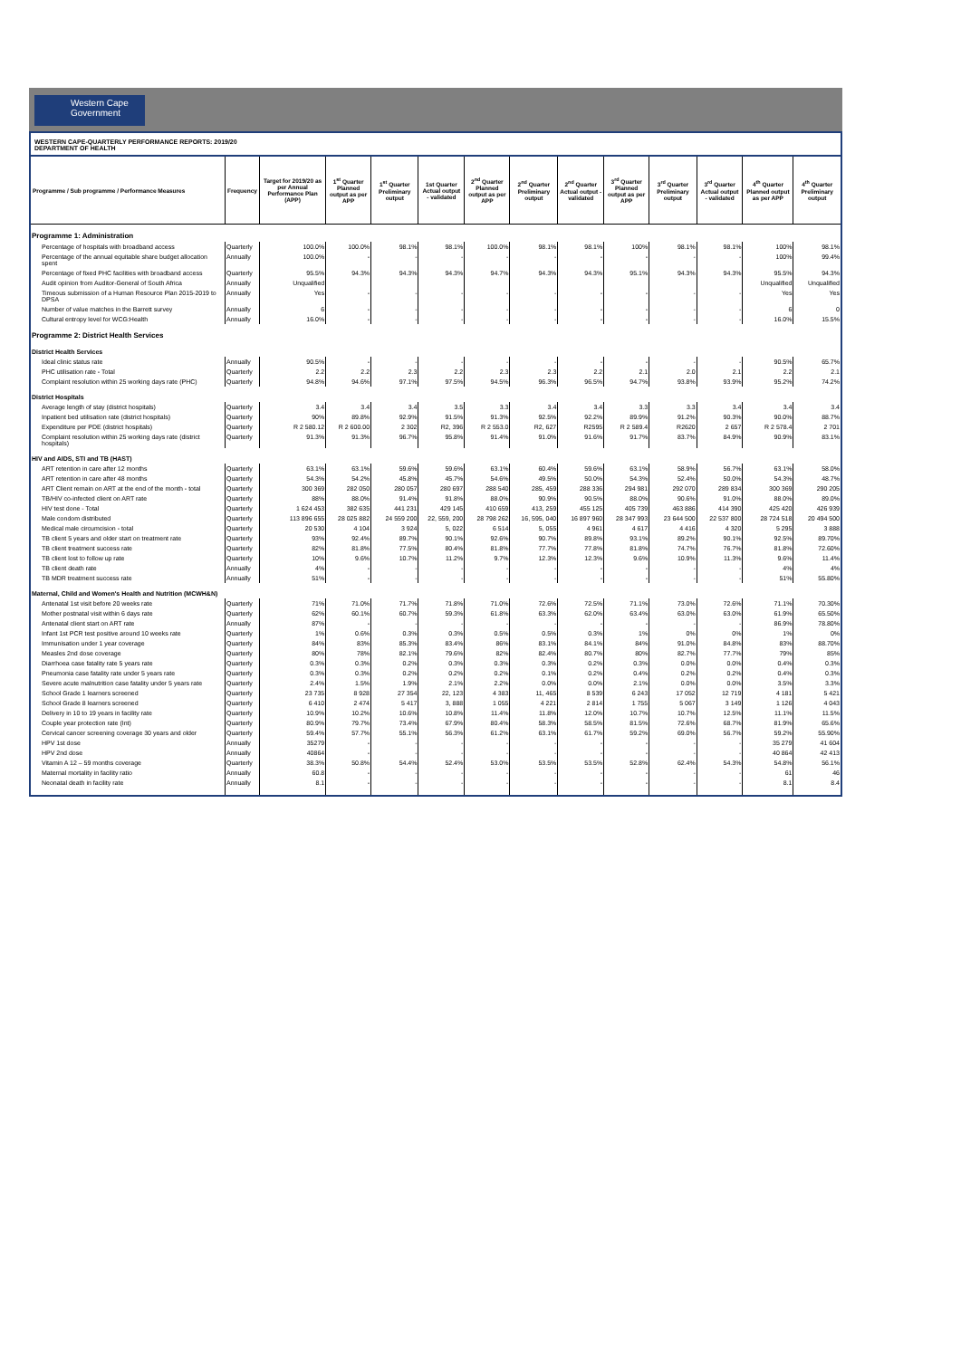Western Cape
Government
WESTERN CAPE-QUARTERLY PERFORMANCE REPORTS: 2019/20
DEPARTMENT OF HEALTH
| Programme / Sub programme / Performance Measures | Frequency | Target for 2019/20 as per Annual Performance Plan (APP) | 1<sup>st</sup> Quarter Planned output as per APP | 1<sup>st</sup> Quarter Preliminary output | 1st Quarter Actual output - validated | 2<sup>nd</sup> Quarter Planned output as per APP | 2<sup>nd</sup> Quarter Preliminary output | 2<sup>nd</sup> Quarter Actual output - validated | 3<sup>rd</sup> Quarter Planned output as per APP | 3<sup>rd</sup> Quarter Preliminary output | 3<sup>rd</sup> Quarter Actual output - validated | 4<sup>th</sup> Quarter Planned output as per APP | 4<sup>th</sup> Quarter Preliminary output |
| --- | --- | --- | --- | --- | --- | --- | --- | --- | --- | --- | --- | --- | --- |
| Programme 1: Administration | | | | | | | | | | | | | |
| Percentage of hospitals with broadband access | Quarterly | 100.0% | 100.0% | 98.1% | 98.1% | 100.0% | 98.1% | 98.1% | 100% | 98.1% | 98.1% | 100% | 98.1% |
| Percentage of the annual equitable share budget allocation spent | Annually | 100.0% | - | - | - | - | - | - | - | - | - | 100% | 99.4% |
| Percentage of fixed PHC facilities with broadband access | Quarterly | 95.5% | 94.3% | 94.3% | 94.3% | 94.7% | 94.3% | 94.3% | 95.1% | 94.3% | 94.3% | 95.5% | 94.3% |
| Audit opinion from Auditor-General of South Africa | Annually | Unqualified | | | | | | | | | | Unqualified | Unqualified |
| Timeous submission of a Human Resource Plan 2015-2019 to DPSA | Annually | Yes | - | - | - | - | - | - | - | - | - | Yes | Yes |
| Number of value matches in the Barrett survey | Annually | 6 | - | - | - | - | - | - | - | - | - | 6 | 0 |
| Cultural entropy level for WCG:Health | Annually | 16.0% | - | - | - | - | - | - | - | - | - | 16.0% | 15.5% |
| Programme 2: District Health Services | | | | | | | | | | | | | |
| District Health Services | | | | | | | | | | | | | |
| Ideal clinic status rate | Annually | 90.5% | - | - | - | - | - | - | - | - | - | 90.5% | 65.7% |
| PHC utilisation rate - Total | Quarterly | 2.2 | 2.2 | 2.3 | 2.2 | 2.3 | 2.3 | 2.2 | 2.1 | 2.0 | 2.1 | 2.2 | 2.1 |
| Complaint resolution within 25 working days rate (PHC) | Quarterly | 94.8% | 94.6% | 97.1% | 97.5% | 94.5% | 96.3% | 96.5% | 94.7% | 93.8% | 93.9% | 95.2% | 74.2% |
| District Hospitals | | | | | | | | | | | | | |
| Average length of stay (district hospitals) | Quarterly | 3.4 | 3.4 | 3.4 | 3.5 | 3.3 | 3.4 | 3.4 | 3.3 | 3.3 | 3.4 | 3.4 | 3.4 |
| Inpatient bed utilisation rate (district hospitals) | Quarterly | 90% | 89.8% | 92.9% | 91.5% | 91.3% | 92.5% | 92.2% | 89.9% | 91.2% | 90.3% | 90.0% | 88.7% |
| Expenditure per PDE (district hospitals) | Quarterly | R 2 580.12 | R 2 600.00 | 2 302 | R2, 396 | R 2 553.0 | R2, 627 | R2595 | R 2 589.4 | R2620 | 2 657 | R 2 578.4 | 2 701 |
| Complaint resolution within 25 working days rate (district hospitals) | Quarterly | 91.3% | 91.3% | 96.7% | 95.8% | 91.4% | 91.0% | 91.6% | 91.7% | 83.7% | 84.9% | 90.9% | 83.1% |
| HIV and AIDS, STI and TB (HAST) | | | | | | | | | | | | | |
| ART retention in care after 12 months | Quarterly | 63.1% | 63.1% | 59.6% | 59.6% | 63.1% | 60.4% | 59.6% | 63.1% | 58.9% | 56.7% | 63.1% | 58.0% |
| ART retention in care after 48 months | Quarterly | 54.3% | 54.2% | 45.8% | 45.7% | 54.6% | 49.5% | 50.0% | 54.3% | 52.4% | 50.0% | 54.3% | 48.7% |
| ART Client remain on ART at the end of the month - total | Quarterly | 300 369 | 282 050 | 280 057 | 280 697 | 288 540 | 285, 459 | 288 336 | 294 981 | 292 070 | 289 834 | 300 369 | 290 205 |
| TB/HIV co-infected client on ART rate | Quarterly | 88% | 88.0% | 91.4% | 91.8% | 88.0% | 90.9% | 90.5% | 88.0% | 90.6% | 91.0% | 88.0% | 89.0% |
| HIV test done - Total | Quarterly | 1 624 453 | 382 635 | 441 231 | 429 145 | 410 659 | 413, 259 | 455 125 | 405 739 | 463 886 | 414 390 | 425 420 | 426 939 |
| Male condom distributed | Quarterly | 113 896 655 | 28 025 882 | 24 559 200 | 22, 559, 200 | 28 798 262 | 16, 595, 040 | 16 897 960 | 28 347 993 | 23 644 500 | 22 537 800 | 28 724 518 | 20 494 500 |
| Medical male circumcision - total | Quarterly | 20 530 | 4 104 | 3 924 | 5, 022 | 6 514 | 5, 055 | 4 961 | 4 617 | 4 416 | 4 320 | 5 295 | 3 888 |
| TB client 5 years and older start on treatment rate | Quarterly | 93% | 92.4% | 89.7% | 90.1% | 92.6% | 90.7% | 89.8% | 93.1% | 89.2% | 90.1% | 92.5% | 89.70% |
| TB client treatment success rate | Quarterly | 82% | 81.8% | 77.5% | 80.4% | 81.8% | 77.7% | 77.8% | 81.8% | 74.7% | 76.7% | 81.8% | 72.60% |
| TB client lost to follow up rate | Quarterly | 10% | 9.6% | 10.7% | 11.2% | 9.7% | 12.3% | 12.3% | 9.6% | 10.9% | 11.3% | 9.6% | 11.4% |
| TB client death rate | Annually | 4% | - | - | - | - | - | - | - | - | - | 4% | 4% |
| TB MDR treatment success rate | Annually | 51% | - | - | - | - | - | - | - | - | - | 51% | 55.80% |
| Maternal, Child and Women's Health and Nutrition (MCWH&N) | | | | | | | | | | | | | |
| Antenatal 1st visit before 20 weeks rate | Quarterly | 71% | 71.0% | 71.7% | 71.8% | 71.0% | 72.6% | 72.5% | 71.1% | 73.0% | 72.6% | 71.1% | 70.30% |
| Mother postnatal visit within 6 days rate | Quarterly | 62% | 60.1% | 60.7% | 59.3% | 61.8% | 63.3% | 62.0% | 63.4% | 63.0% | 63.0% | 61.9% | 65.50% |
| Antenatal client start on ART rate | Annually | 87% | - | - | - | - | - | - | - | - | - | 86.9% | 78.80% |
| Infant 1st PCR test positive around 10 weeks rate | Quarterly | 1% | 0.6% | 0.3% | 0.3% | 0.5% | 0.5% | 0.3% | 1% | 0% | 0% | 1% | 0% |
| Immunisation under 1 year coverage | Quarterly | 84% | 83% | 85.3% | 83.4% | 86% | 83.1% | 84.1% | 84% | 91.0% | 84.8% | 83% | 88.70% |
| Measles 2nd dose coverage | Quarterly | 80% | 78% | 82.1% | 79.6% | 82% | 82.4% | 80.7% | 80% | 82.7% | 77.7% | 79% | 85% |
| Diarrhoea case fatality rate 5 years rate | Quarterly | 0.3% | 0.3% | 0.2% | 0.3% | 0.3% | 0.3% | 0.2% | 0.3% | 0.0% | 0.0% | 0.4% | 0.3% |
| Pneumonia case fatality rate under 5 years rate | Quarterly | 0.3% | 0.3% | 0.2% | 0.2% | 0.2% | 0.1% | 0.2% | 0.4% | 0.2% | 0.2% | 0.4% | 0.3% |
| Severe acute malnutrition case fatality under 5 years rate | Quarterly | 2.4% | 1.5% | 1.9% | 2.1% | 2.2% | 0.0% | 0.0% | 2.1% | 0.0% | 0.0% | 3.5% | 3.3% |
| School Grade 1 learners screened | Quarterly | 23 735 | 8 928 | 27 354 | 22, 123 | 4 383 | 11, 465 | 8 539 | 6 243 | 17 052 | 12 719 | 4 181 | 5 421 |
| School Grade 8 learners screened | Quarterly | 6 410 | 2 474 | 5 417 | 3, 888 | 1 055 | 4 221 | 2 814 | 1 755 | 5 067 | 3 149 | 1 126 | 4 043 |
| Delivery in 10 to 19 years in facility rate | Quarterly | 10.9% | 10.2% | 10.6% | 10.8% | 11.4% | 11.8% | 12.0% | 10.7% | 10.7% | 12.5% | 11.1% | 11.5% |
| Couple year protection rate (Int) | Quarterly | 80.9% | 79.7% | 73.4% | 67.9% | 80.4% | 58.3% | 58.5% | 81.5% | 72.6% | 68.7% | 81.9% | 65.6% |
| Cervical cancer screening coverage 30 years and older | Quarterly | 59.4% | 57.7% | 55.1% | 56.3% | 61.2% | 63.1% | 61.7% | 59.2% | 69.0% | 56.7% | 59.2% | 55.90% |
| HPV 1st dose | Annually | 35279 | - | - | - | - | - | - | - | - | - | 35 279 | 41 604 |
| HPV 2nd dose | Annually | 40864 | - | - | - | - | - | - | - | - | - | 40 864 | 42 413 |
| Vitamin A 12 – 59 months coverage | Quarterly | 38.3% | 50.8% | 54.4% | 52.4% | 53.0% | 53.5% | 53.5% | 52.8% | 62.4% | 54.3% | 54.8% | 56.1% |
| Maternal mortality in facility ratio | Annually | 60.8 | - | - | - | - | - | - | - | - | - | 61 | 46 |
| Neonatal death in facility rate | Annually | 8.1 | - | - | - | - | - | - | - | - | - | 8.1 | 8.4 |